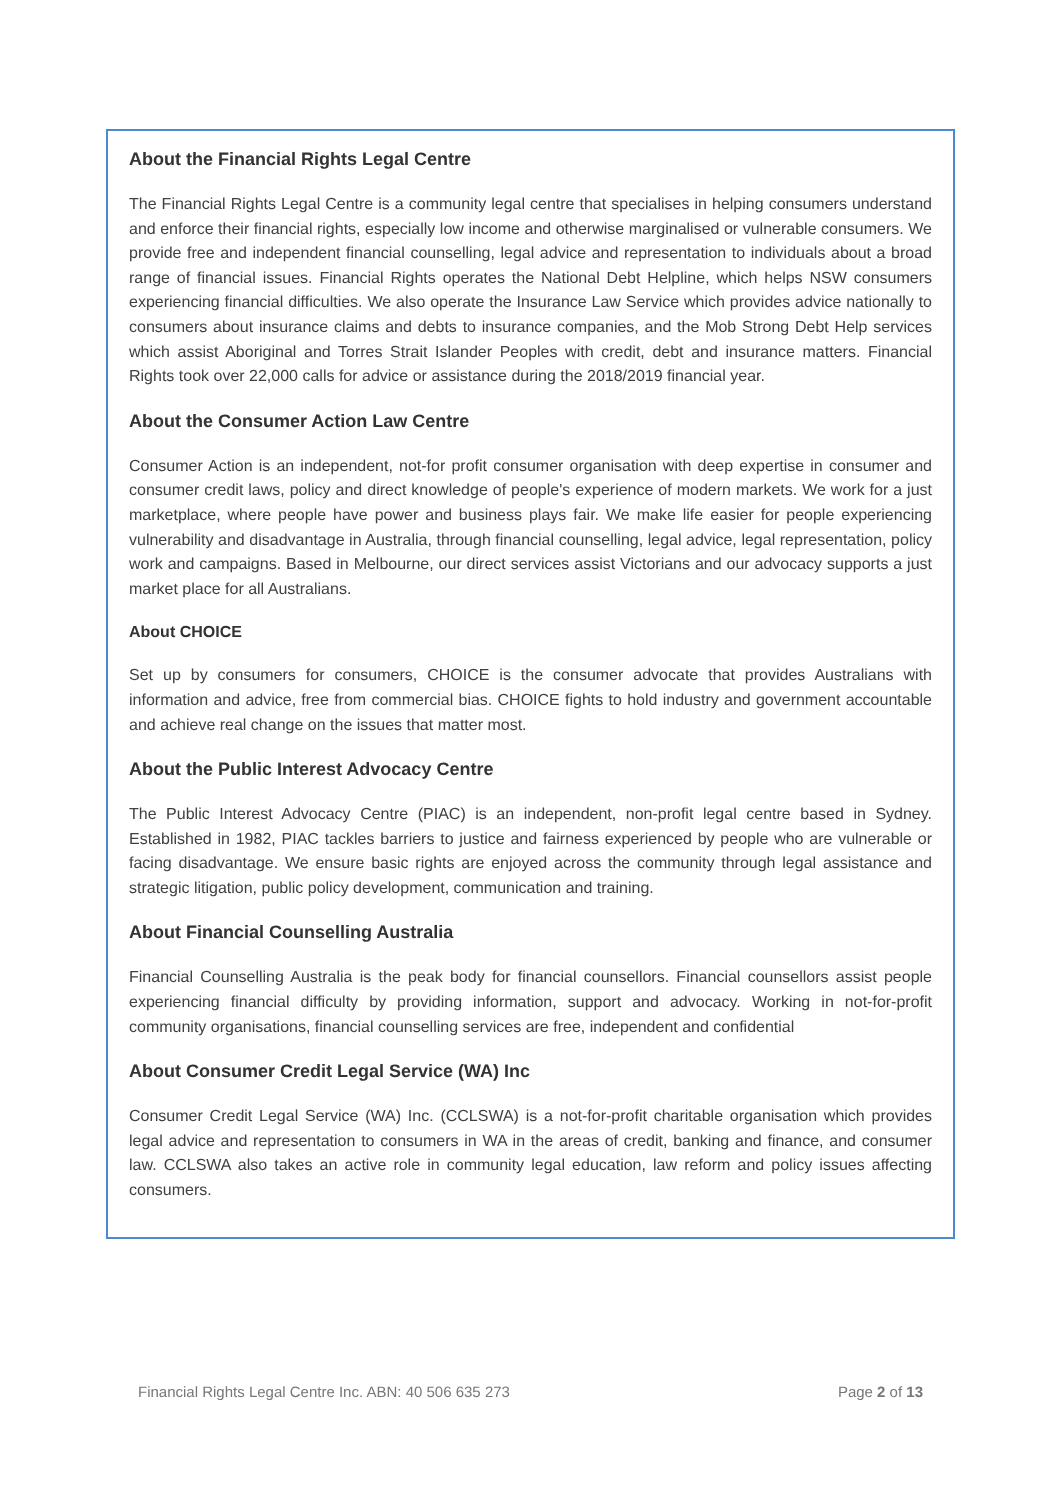About the Financial Rights Legal Centre
The Financial Rights Legal Centre is a community legal centre that specialises in helping consumers understand and enforce their financial rights, especially low income and otherwise marginalised or vulnerable consumers. We provide free and independent financial counselling, legal advice and representation to individuals about a broad range of financial issues. Financial Rights operates the National Debt Helpline, which helps NSW consumers experiencing financial difficulties. We also operate the Insurance Law Service which provides advice nationally to consumers about insurance claims and debts to insurance companies, and the Mob Strong Debt Help services which assist Aboriginal and Torres Strait Islander Peoples with credit, debt and insurance matters. Financial Rights took over 22,000 calls for advice or assistance during the 2018/2019 financial year.
About the Consumer Action Law Centre
Consumer Action is an independent, not-for profit consumer organisation with deep expertise in consumer and consumer credit laws, policy and direct knowledge of people's experience of modern markets. We work for a just marketplace, where people have power and business plays fair. We make life easier for people experiencing vulnerability and disadvantage in Australia, through financial counselling, legal advice, legal representation, policy work and campaigns. Based in Melbourne, our direct services assist Victorians and our advocacy supports a just market place for all Australians.
About CHOICE
Set up by consumers for consumers, CHOICE is the consumer advocate that provides Australians with information and advice, free from commercial bias. CHOICE fights to hold industry and government accountable and achieve real change on the issues that matter most.
About the Public Interest Advocacy Centre
The Public Interest Advocacy Centre (PIAC) is an independent, non-profit legal centre based in Sydney. Established in 1982, PIAC tackles barriers to justice and fairness experienced by people who are vulnerable or facing disadvantage. We ensure basic rights are enjoyed across the community through legal assistance and strategic litigation, public policy development, communication and training.
About Financial Counselling Australia
Financial Counselling Australia is the peak body for financial counsellors. Financial counsellors assist people experiencing financial difficulty by providing information, support and advocacy. Working in not-for-profit community organisations, financial counselling services are free, independent and confidential
About Consumer Credit Legal Service (WA) Inc
Consumer Credit Legal Service (WA) Inc. (CCLSWA) is a not-for-profit charitable organisation which provides legal advice and representation to consumers in WA in the areas of credit, banking and finance, and consumer law. CCLSWA also takes an active role in community legal education, law reform and policy issues affecting consumers.
Financial Rights Legal Centre Inc. ABN: 40 506 635 273 Page 2 of 13